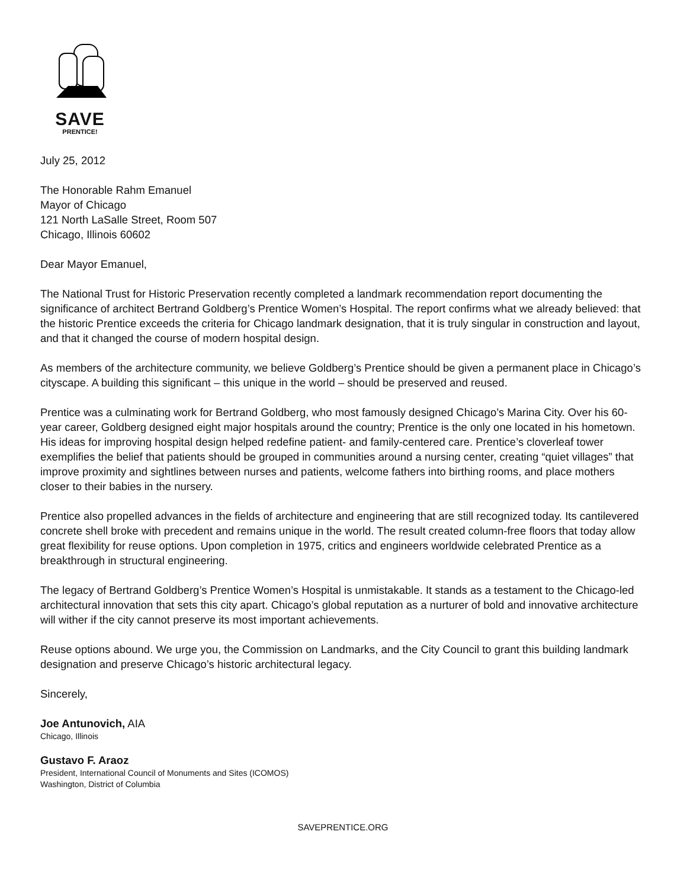SAVE
PRENTICE!
July 25, 2012
The Honorable Rahm Emanuel
Mayor of Chicago
121 North LaSalle Street, Room 507
Chicago, Illinois 60602
Dear Mayor Emanuel,
The National Trust for Historic Preservation recently completed a landmark recommendation report documenting the significance of architect Bertrand Goldberg’s Prentice Women’s Hospital. The report confirms what we already believed: that the historic Prentice exceeds the criteria for Chicago landmark designation, that it is truly singular in construction and layout, and that it changed the course of modern hospital design.
As members of the architecture community, we believe Goldberg’s Prentice should be given a permanent place in Chicago’s cityscape. A building this significant – this unique in the world – should be preserved and reused.
Prentice was a culminating work for Bertrand Goldberg, who most famously designed Chicago’s Marina City. Over his 60-year career, Goldberg designed eight major hospitals around the country; Prentice is the only one located in his hometown. His ideas for improving hospital design helped redefine patient- and family-centered care. Prentice’s cloverleaf tower exemplifies the belief that patients should be grouped in communities around a nursing center, creating “quiet villages” that improve proximity and sightlines between nurses and patients, welcome fathers into birthing rooms, and place mothers closer to their babies in the nursery.
Prentice also propelled advances in the fields of architecture and engineering that are still recognized today. Its cantilevered concrete shell broke with precedent and remains unique in the world. The result created column-free floors that today allow great flexibility for reuse options. Upon completion in 1975, critics and engineers worldwide celebrated Prentice as a breakthrough in structural engineering.
The legacy of Bertrand Goldberg’s Prentice Women’s Hospital is unmistakable. It stands as a testament to the Chicago-led architectural innovation that sets this city apart. Chicago’s global reputation as a nurturer of bold and innovative architecture will wither if the city cannot preserve its most important achievements.
Reuse options abound. We urge you, the Commission on Landmarks, and the City Council to grant this building landmark designation and preserve Chicago’s historic architectural legacy.
Sincerely,
Joe Antunovich, AIA
Chicago, Illinois
Gustavo F. Araoz
President, International Council of Monuments and Sites (ICOMOS)
Washington, District of Columbia
SAVEPRENTICE.ORG